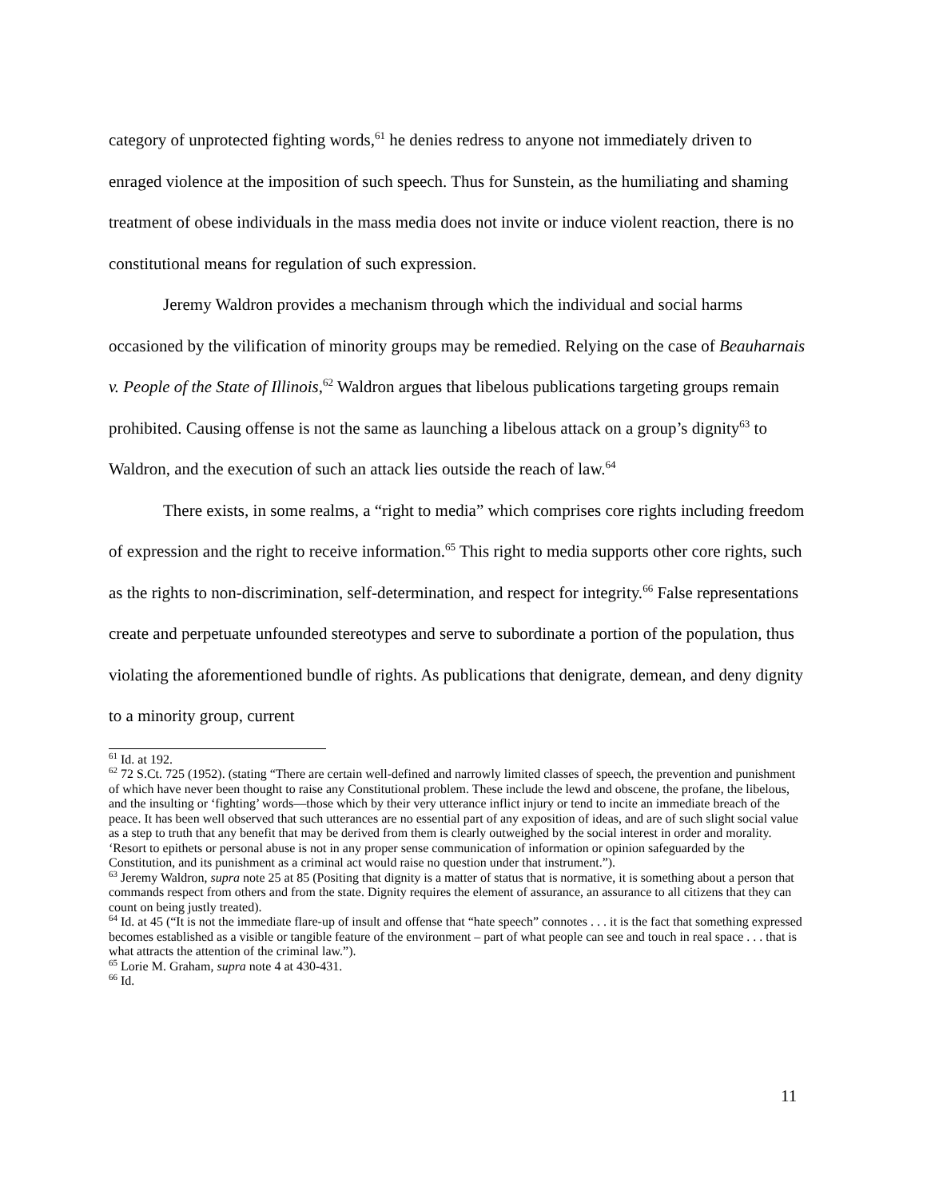category of unprotected fighting words,<sup>61</sup> he denies redress to anyone not immediately driven to enraged violence at the imposition of such speech. Thus for Sunstein, as the humiliating and shaming treatment of obese individuals in the mass media does not invite or induce violent reaction, there is no constitutional means for regulation of such expression.
Jeremy Waldron provides a mechanism through which the individual and social harms occasioned by the vilification of minority groups may be remedied. Relying on the case of Beauharnais v. People of the State of Illinois,<sup>62</sup> Waldron argues that libelous publications targeting groups remain prohibited. Causing offense is not the same as launching a libelous attack on a group’s dignity<sup>63</sup> to Waldron, and the execution of such an attack lies outside the reach of law.<sup>64</sup>
There exists, in some realms, a “right to media” which comprises core rights including freedom of expression and the right to receive information.<sup>65</sup> This right to media supports other core rights, such as the rights to non-discrimination, self-determination, and respect for integrity.<sup>66</sup> False representations create and perpetuate unfounded stereotypes and serve to subordinate a portion of the population, thus violating the aforementioned bundle of rights. As publications that denigrate, demean, and deny dignity to a minority group, current
<sup>61</sup> Id. at 192.
<sup>62</sup> 72 S.Ct. 725 (1952). (stating “There are certain well-defined and narrowly limited classes of speech, the prevention and punishment of which have never been thought to raise any Constitutional problem. These include the lewd and obscene, the profane, the libelous, and the insulting or ‘fighting’ words—those which by their very utterance inflict injury or tend to incite an immediate breach of the peace. It has been well observed that such utterances are no essential part of any exposition of ideas, and are of such slight social value as a step to truth that any benefit that may be derived from them is clearly outweighed by the social interest in order and morality. ‘Resort to epithets or personal abuse is not in any proper sense communication of information or opinion safeguarded by the Constitution, and its punishment as a criminal act would raise no question under that instrument.”).
<sup>63</sup> Jeremy Waldron, supra note 25 at 85 (Positing that dignity is a matter of status that is normative, it is something about a person that commands respect from others and from the state. Dignity requires the element of assurance, an assurance to all citizens that they can count on being justly treated).
<sup>64</sup> Id. at 45 (“It is not the immediate flare-up of insult and offense that “hate speech” connotes . . . it is the fact that something expressed becomes established as a visible or tangible feature of the environment – part of what people can see and touch in real space . . . that is what attracts the attention of the criminal law.”).
<sup>65</sup> Lorie M. Graham, supra note 4 at 430-431.
<sup>66</sup> Id.
11